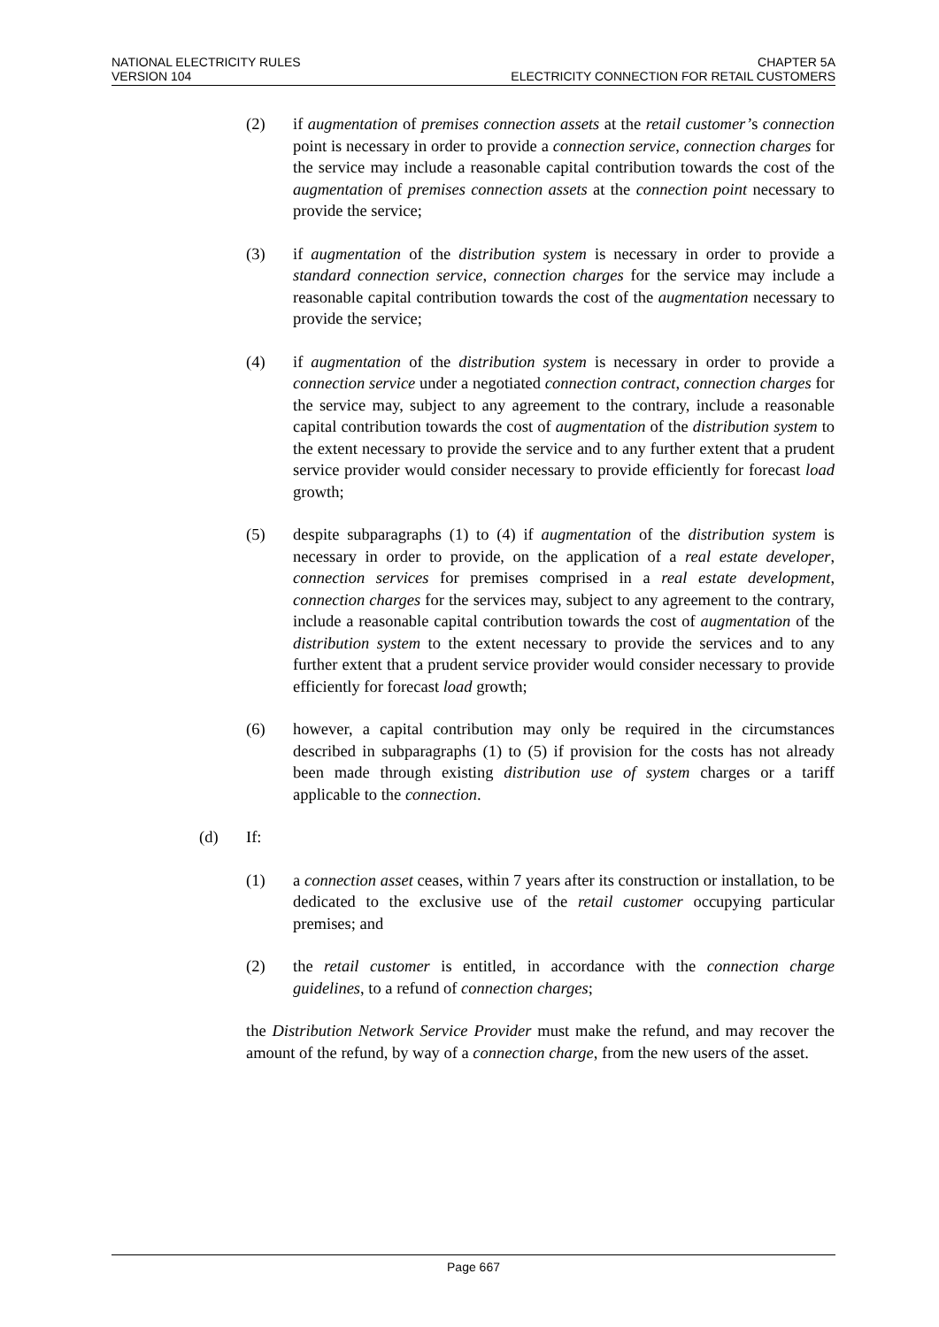NATIONAL ELECTRICITY RULES
VERSION 104
CHAPTER 5A
ELECTRICITY CONNECTION FOR RETAIL CUSTOMERS
(2) if augmentation of premises connection assets at the retail customer’s connection point is necessary in order to provide a connection service, connection charges for the service may include a reasonable capital contribution towards the cost of the augmentation of premises connection assets at the connection point necessary to provide the service;
(3) if augmentation of the distribution system is necessary in order to provide a standard connection service, connection charges for the service may include a reasonable capital contribution towards the cost of the augmentation necessary to provide the service;
(4) if augmentation of the distribution system is necessary in order to provide a connection service under a negotiated connection contract, connection charges for the service may, subject to any agreement to the contrary, include a reasonable capital contribution towards the cost of augmentation of the distribution system to the extent necessary to provide the service and to any further extent that a prudent service provider would consider necessary to provide efficiently for forecast load growth;
(5) despite subparagraphs (1) to (4) if augmentation of the distribution system is necessary in order to provide, on the application of a real estate developer, connection services for premises comprised in a real estate development, connection charges for the services may, subject to any agreement to the contrary, include a reasonable capital contribution towards the cost of augmentation of the distribution system to the extent necessary to provide the services and to any further extent that a prudent service provider would consider necessary to provide efficiently for forecast load growth;
(6) however, a capital contribution may only be required in the circumstances described in subparagraphs (1) to (5) if provision for the costs has not already been made through existing distribution use of system charges or a tariff applicable to the connection.
(d) If:
(1) a connection asset ceases, within 7 years after its construction or installation, to be dedicated to the exclusive use of the retail customer occupying particular premises; and
(2) the retail customer is entitled, in accordance with the connection charge guidelines, to a refund of connection charges;
the Distribution Network Service Provider must make the refund, and may recover the amount of the refund, by way of a connection charge, from the new users of the asset.
Page 667